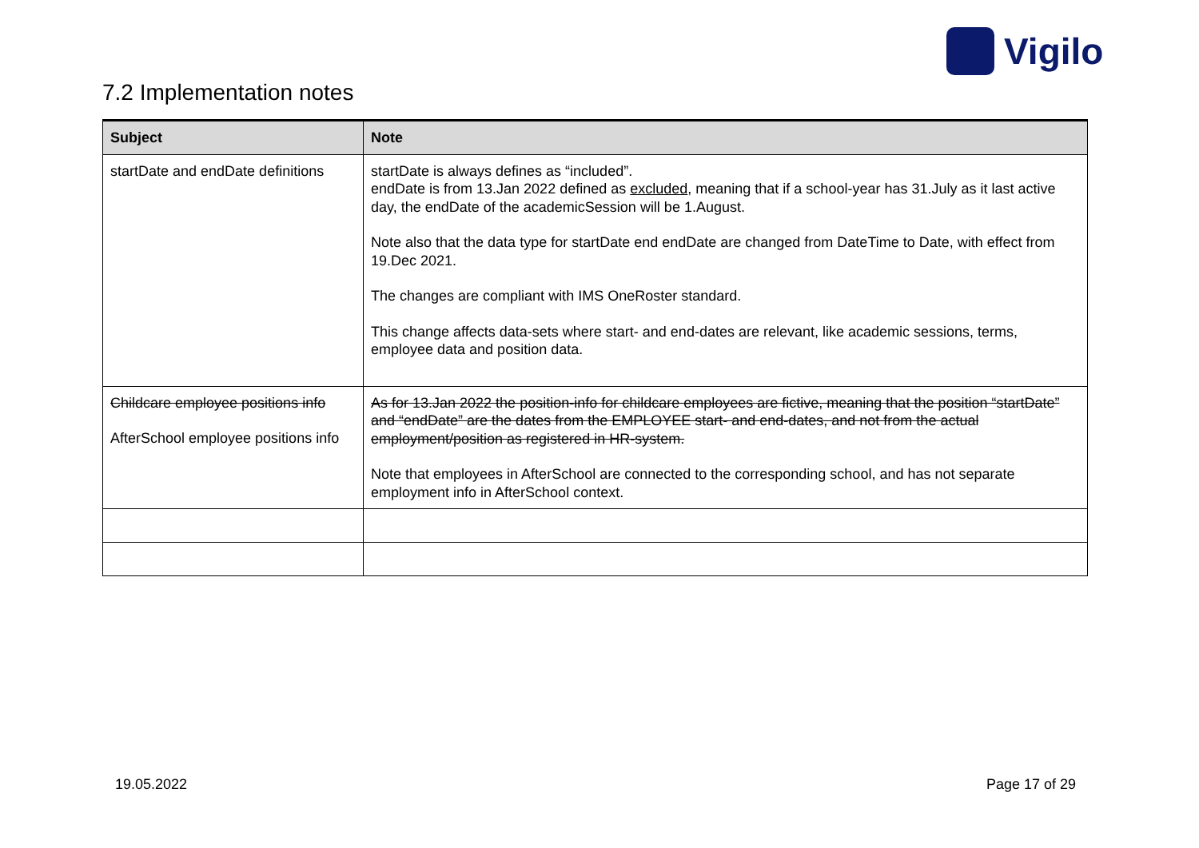Vigilo
7.2 Implementation notes
| Subject | Note |
| --- | --- |
| startDate and endDate definitions | startDate is always defines as “included”. endDate is from 13.Jan 2022 defined as excluded , meaning that if a school-year has 31.July as it last active day, the endDate of the academicSession will be 1.August. Note also that the data type for startDate end endDate are changed from DateTime to Date, with effect from 19.Dec 2021. The changes are compliant with IMS OneRoster standard. This change affects data-sets where start- and end-dates are relevant, like academic sessions, terms, employee data and position data. |
| Childcare employee positions info AfterSchool employee positions info | As for 13.Jan 2022 the position-info for childcare employees are fictive, meaning that the position “startDate” and “endDate” are the dates from the EMPLOYEE start- and end-dates, and not from the actual employment/position as registered in HR-system. Note that employees in AfterSchool are connected to the corresponding school, and has not separate employment info in AfterSchool context. |
19.05.2022 Page 17 of 29